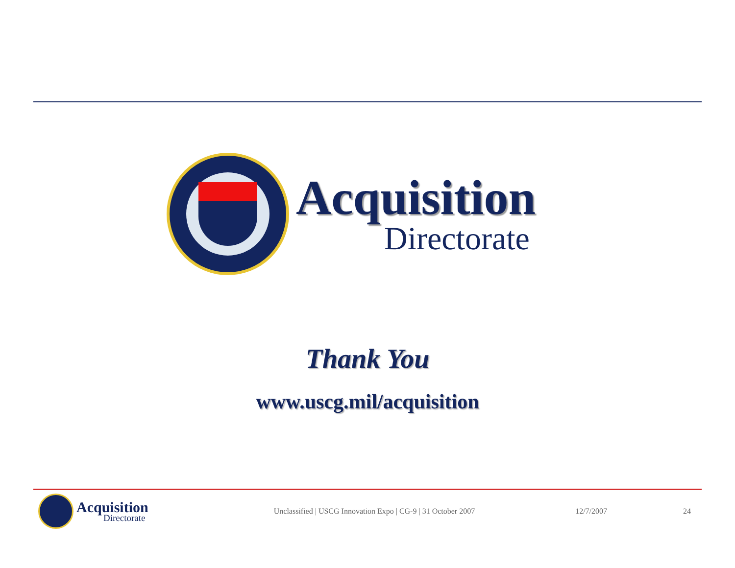Acquisition
Directorate
Thank You
www.uscg.mil/acquisition
Acquisition
Directorate
Unclassified | USCG Innovation Expo | CG-9 | 31 October 2007
12/7/2007 24